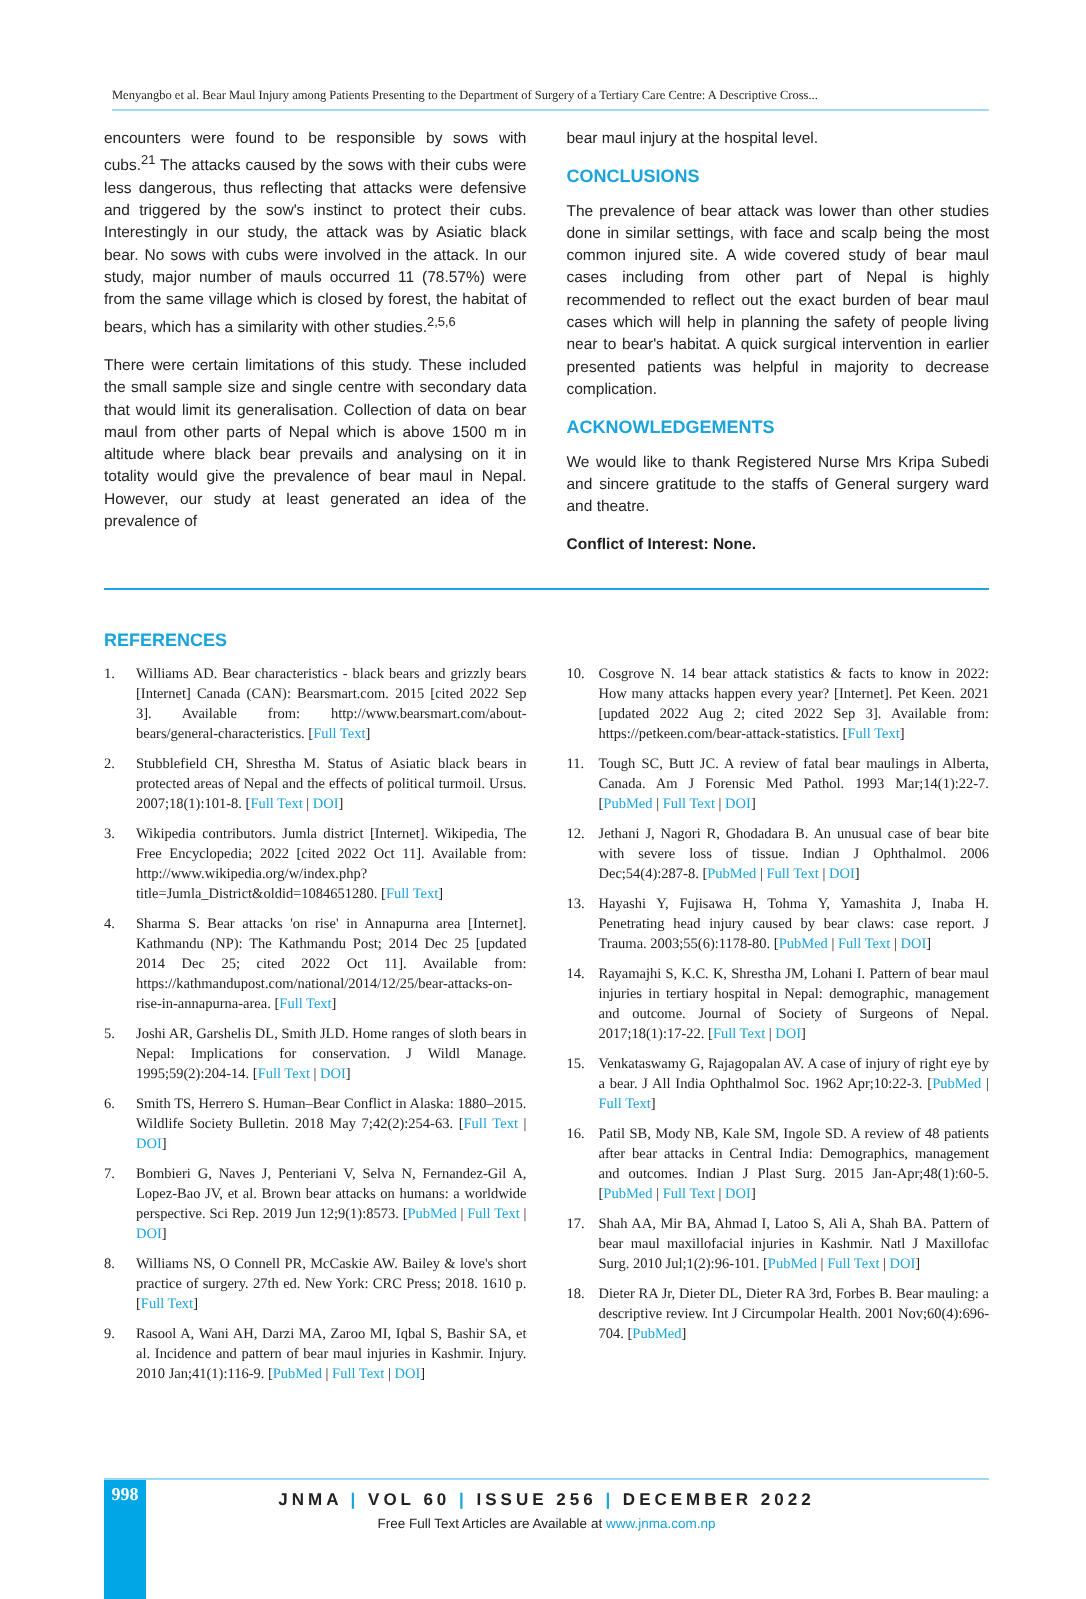Menyangbo et al. Bear Maul Injury among Patients Presenting to the Department of Surgery of a Tertiary Care Centre: A Descriptive Cross...
encounters were found to be responsible by sows with cubs.<sup>21</sup> The attacks caused by the sows with their cubs were less dangerous, thus reflecting that attacks were defensive and triggered by the sow's instinct to protect their cubs. Interestingly in our study, the attack was by Asiatic black bear. No sows with cubs were involved in the attack. In our study, major number of mauls occurred 11 (78.57%) were from the same village which is closed by forest, the habitat of bears, which has a similarity with other studies.<sup>2,5,6</sup>
There were certain limitations of this study. These included the small sample size and single centre with secondary data that would limit its generalisation. Collection of data on bear maul from other parts of Nepal which is above 1500 m in altitude where black bear prevails and analysing on it in totality would give the prevalence of bear maul in Nepal. However, our study at least generated an idea of the prevalence of
bear maul injury at the hospital level.
CONCLUSIONS
The prevalence of bear attack was lower than other studies done in similar settings, with face and scalp being the most common injured site. A wide covered study of bear maul cases including from other part of Nepal is highly recommended to reflect out the exact burden of bear maul cases which will help in planning the safety of people living near to bear's habitat. A quick surgical intervention in earlier presented patients was helpful in majority to decrease complication.
ACKNOWLEDGEMENTS
We would like to thank Registered Nurse Mrs Kripa Subedi and sincere gratitude to the staffs of General surgery ward and theatre.
Conflict of Interest: None.
REFERENCES
1. Williams AD. Bear characteristics - black bears and grizzly bears [Internet] Canada (CAN): Bearsmart.com. 2015 [cited 2022 Sep 3]. Available from: http://www.bearsmart.com/about-bears/general-characteristics. [Full Text]
2. Stubblefield CH, Shrestha M. Status of Asiatic black bears in protected areas of Nepal and the effects of political turmoil. Ursus. 2007;18(1):101-8. [Full Text | DOI]
3. Wikipedia contributors. Jumla district [Internet]. Wikipedia, The Free Encyclopedia; 2022 [cited 2022 Oct 11]. Available from: http://www.wikipedia.org/w/index.php?title=Jumla_District&oldid=1084651280. [Full Text]
4. Sharma S. Bear attacks 'on rise' in Annapurna area [Internet]. Kathmandu (NP): The Kathmandu Post; 2014 Dec 25 [updated 2014 Dec 25; cited 2022 Oct 11]. Available from: https://kathmandupost.com/national/2014/12/25/bear-attacks-on-rise-in-annapurna-area. [Full Text]
5. Joshi AR, Garshelis DL, Smith JLD. Home ranges of sloth bears in Nepal: Implications for conservation. J Wildl Manage. 1995;59(2):204-14. [Full Text | DOI]
6. Smith TS, Herrero S. Human–Bear Conflict in Alaska: 1880–2015. Wildlife Society Bulletin. 2018 May 7;42(2):254-63. [Full Text | DOI]
7. Bombieri G, Naves J, Penteriani V, Selva N, Fernandez-Gil A, Lopez-Bao JV, et al. Brown bear attacks on humans: a worldwide perspective. Sci Rep. 2019 Jun 12;9(1):8573. [PubMed | Full Text | DOI]
8. Williams NS, O Connell PR, McCaskie AW. Bailey & love's short practice of surgery. 27th ed. New York: CRC Press; 2018. 1610 p. [Full Text]
9. Rasool A, Wani AH, Darzi MA, Zaroo MI, Iqbal S, Bashir SA, et al. Incidence and pattern of bear maul injuries in Kashmir. Injury. 2010 Jan;41(1):116-9. [PubMed | Full Text | DOI]
10. Cosgrove N. 14 bear attack statistics & facts to know in 2022: How many attacks happen every year? [Internet]. Pet Keen. 2021 [updated 2022 Aug 2; cited 2022 Sep 3]. Available from: https://petkeen.com/bear-attack-statistics. [Full Text]
11. Tough SC, Butt JC. A review of fatal bear maulings in Alberta, Canada. Am J Forensic Med Pathol. 1993 Mar;14(1):22-7. [PubMed | Full Text | DOI]
12. Jethani J, Nagori R, Ghodadara B. An unusual case of bear bite with severe loss of tissue. Indian J Ophthalmol. 2006 Dec;54(4):287-8. [PubMed | Full Text | DOI]
13. Hayashi Y, Fujisawa H, Tohma Y, Yamashita J, Inaba H. Penetrating head injury caused by bear claws: case report. J Trauma. 2003;55(6):1178-80. [PubMed | Full Text | DOI]
14. Rayamajhi S, K.C. K, Shrestha JM, Lohani I. Pattern of bear maul injuries in tertiary hospital in Nepal: demographic, management and outcome. Journal of Society of Surgeons of Nepal. 2017;18(1):17-22. [Full Text | DOI]
15. Venkataswamy G, Rajagopalan AV. A case of injury of right eye by a bear. J All India Ophthalmol Soc. 1962 Apr;10:22-3. [PubMed | Full Text]
16. Patil SB, Mody NB, Kale SM, Ingole SD. A review of 48 patients after bear attacks in Central India: Demographics, management and outcomes. Indian J Plast Surg. 2015 Jan-Apr;48(1):60-5. [PubMed | Full Text | DOI]
17. Shah AA, Mir BA, Ahmad I, Latoo S, Ali A, Shah BA. Pattern of bear maul maxillofacial injuries in Kashmir. Natl J Maxillofac Surg. 2010 Jul;1(2):96-101. [PubMed | Full Text | DOI]
18. Dieter RA Jr, Dieter DL, Dieter RA 3rd, Forbes B. Bear mauling: a descriptive review. Int J Circumpolar Health. 2001 Nov;60(4):696-704. [PubMed]
998
JNMA | VOL 60 | ISSUE 256 | DECEMBER 2022
Free Full Text Articles are Available at www.jnma.com.np